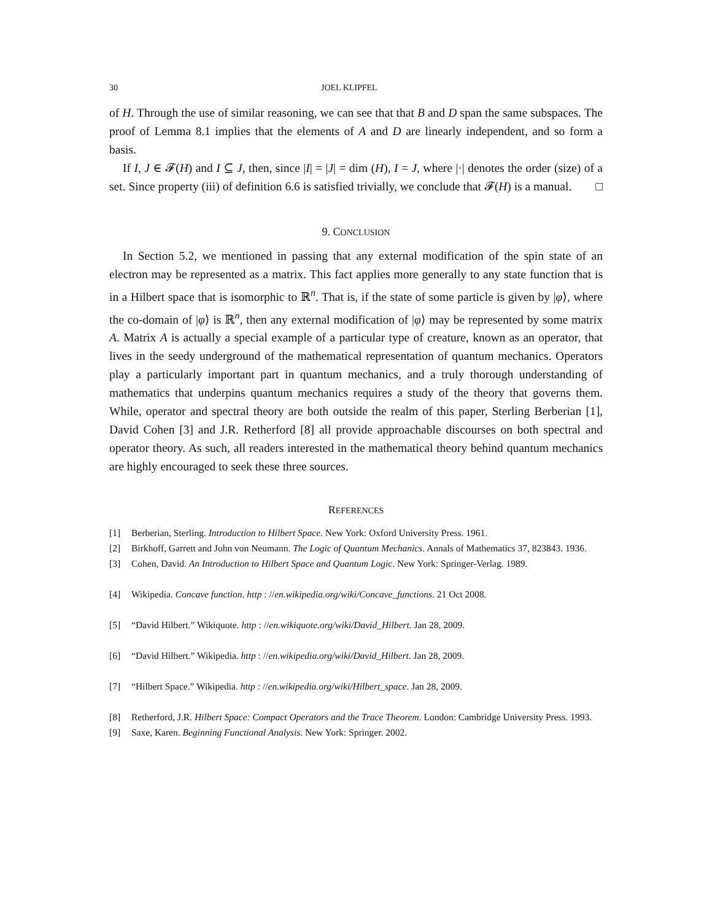30 JOEL KLIPFEL
of H. Through the use of similar reasoning, we can see that that B and D span the same subspaces. The proof of Lemma 8.1 implies that the elements of A and D are linearly independent, and so form a basis.
If I, J ∈ 𝓕(H) and I ⊆ J, then, since |I| = |J| = dim (H), I = J, where |·| denotes the order (size) of a set. Since property (iii) of definition 6.6 is satisfied trivially, we conclude that 𝓕(H) is a manual. □
9. CONCLUSION
In Section 5.2, we mentioned in passing that any external modification of the spin state of an electron may be represented as a matrix. This fact applies more generally to any state function that is in a Hilbert space that is isomorphic to ℝ<sup>n</sup>. That is, if the state of some particle is given by |φ⟩, where the co-domain of |φ⟩ is ℝ<sup>n</sup>, then any external modification of |φ⟩ may be represented by some matrix A. Matrix A is actually a special example of a particular type of creature, known as an operator, that lives in the seedy underground of the mathematical representation of quantum mechanics. Operators play a particularly important part in quantum mechanics, and a truly thorough understanding of mathematics that underpins quantum mechanics requires a study of the theory that governs them. While, operator and spectral theory are both outside the realm of this paper, Sterling Berberian [1], David Cohen [3] and J.R. Retherford [8] all provide approachable discourses on both spectral and operator theory. As such, all readers interested in the mathematical theory behind quantum mechanics are highly encouraged to seek these three sources.
REFERENCES
[1] Berberian, Sterling. Introduction to Hilbert Space. New York: Oxford University Press. 1961.
[2] Birkhoff, Garrett and John von Neumann. The Logic of Quantum Mechanics. Annals of Mathematics 37, 823843. 1936.
[3] Cohen, David. An Introduction to Hilbert Space and Quantum Logic. New York: Springer-Verlag. 1989.
[4] Wikipedia. Concave function. http : //en.wikipedia.org/wiki/Concave_functions. 21 Oct 2008.
[5] “David Hilbert.” Wikiquote. http : //en.wikiquote.org/wiki/David_Hilbert. Jan 28, 2009.
[6] “David Hilbert.” Wikipedia. http : //en.wikipedia.org/wiki/David_Hilbert. Jan 28, 2009.
[7] “Hilbert Space.” Wikipedia. http : //en.wikipedia.org/wiki/Hilbert_space. Jan 28, 2009.
[8] Retherford, J.R. Hilbert Space: Compact Operators and the Trace Theorem. London: Cambridge University Press. 1993.
[9] Saxe, Karen. Beginning Functional Analysis. New York: Springer. 2002.